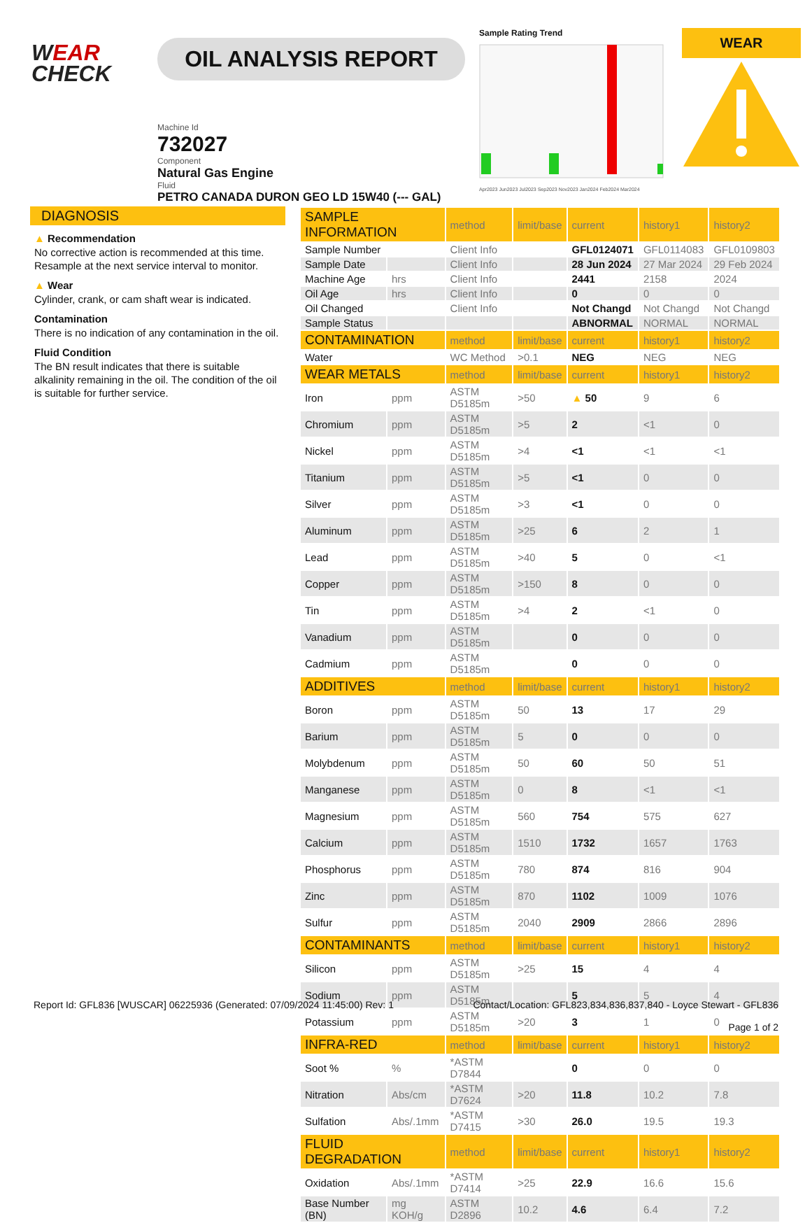WEAR
CHECK
OIL ANALYSIS REPORT
Machine Id
732027
Component
Natural Gas Engine
Fluid
PETRO CANADA DURON GEO LD 15W40 (--- GAL)
Sample Rating Trend
Apr2023 Jun2023 Jul2023 Sep2023 Nov2023 Jan2024 Feb2024 Mar2024
WEAR
DIAGNOSIS
▲ Recommendation
No corrective action is recommended at this time. Resample at the next service interval to monitor.
▲ Wear
Cylinder, crank, or cam shaft wear is indicated.
Contamination
There is no indication of any contamination in the oil.
Fluid Condition
The BN result indicates that there is suitable alkalinity remaining in the oil. The condition of the oil is suitable for further service.
| SAMPLE INFORMATION | | method | limit/base | current | history1 | history2 |
| --- | --- | --- | --- | --- | --- | --- |
| Sample Number | | Client Info | | GFL0124071 | GFL0114083 | GFL0109803 |
| Sample Date | | Client Info | | 28 Jun 2024 | 27 Mar 2024 | 29 Feb 2024 |
| Machine Age | hrs | Client Info | | 2441 | 2158 | 2024 |
| Oil Age | hrs | Client Info | | 0 | 0 | 0 |
| Oil Changed | | Client Info | | Not Changd | Not Changd | Not Changd |
| Sample Status | | | | ABNORMAL | NORMAL | NORMAL |
| CONTAMINATION | | method | limit/base | current | history1 | history2 |
| Water | | WC Method | >0.1 | NEG | NEG | NEG |
| WEAR METALS | | method | limit/base | current | history1 | history2 |
| Iron | ppm | ASTM D5185m | >50 | ▲ 50 | 9 | 6 |
| Chromium | ppm | ASTM D5185m | >5 | 2 | <1 | 0 |
| Nickel | ppm | ASTM D5185m | >4 | <1 | <1 | <1 |
| Titanium | ppm | ASTM D5185m | >5 | <1 | 0 | 0 |
| Silver | ppm | ASTM D5185m | >3 | <1 | 0 | 0 |
| Aluminum | ppm | ASTM D5185m | >25 | 6 | 2 | 1 |
| Lead | ppm | ASTM D5185m | >40 | 5 | 0 | <1 |
| Copper | ppm | ASTM D5185m | >150 | 8 | 0 | 0 |
| Tin | ppm | ASTM D5185m | >4 | 2 | <1 | 0 |
| Vanadium | ppm | ASTM D5185m | | 0 | 0 | 0 |
| Cadmium | ppm | ASTM D5185m | | 0 | 0 | 0 |
| ADDITIVES | | method | limit/base | current | history1 | history2 |
| Boron | ppm | ASTM D5185m | 50 | 13 | 17 | 29 |
| Barium | ppm | ASTM D5185m | 5 | 0 | 0 | 0 |
| Molybdenum | ppm | ASTM D5185m | 50 | 60 | 50 | 51 |
| Manganese | ppm | ASTM D5185m | 0 | 8 | <1 | <1 |
| Magnesium | ppm | ASTM D5185m | 560 | 754 | 575 | 627 |
| Calcium | ppm | ASTM D5185m | 1510 | 1732 | 1657 | 1763 |
| Phosphorus | ppm | ASTM D5185m | 780 | 874 | 816 | 904 |
| Zinc | ppm | ASTM D5185m | 870 | 1102 | 1009 | 1076 |
| Sulfur | ppm | ASTM D5185m | 2040 | 2909 | 2866 | 2896 |
| CONTAMINANTS | | method | limit/base | current | history1 | history2 |
| Silicon | ppm | ASTM D5185m | >25 | 15 | 4 | 4 |
| Sodium | ppm | ASTM D5185m | | 5 | 5 | 4 |
| Potassium | ppm | ASTM D5185m | >20 | 3 | 1 | 0 |
| INFRA-RED | | method | limit/base | current | history1 | history2 |
| Soot % | % | *ASTM D7844 | | 0 | 0 | 0 |
| Nitration | Abs/cm | *ASTM D7624 | >20 | 11.8 | 10.2 | 7.8 |
| Sulfation | Abs/.1mm | *ASTM D7415 | >30 | 26.0 | 19.5 | 19.3 |
| FLUID DEGRADATION | | method | limit/base | current | history1 | history2 |
| Oxidation | Abs/.1mm | *ASTM D7414 | >25 | 22.9 | 16.6 | 15.6 |
| Base Number (BN) | mg KOH/g | ASTM D2896 | 10.2 | 4.6 | 6.4 | 7.2 |
Report Id: GFL836 [WUSCAR] 06225936 (Generated: 07/09/2024 11:45:00) Rev: 1
Contact/Location: GFL823,834,836,837,840 - Loyce Stewart - GFL836
Page 1 of 2